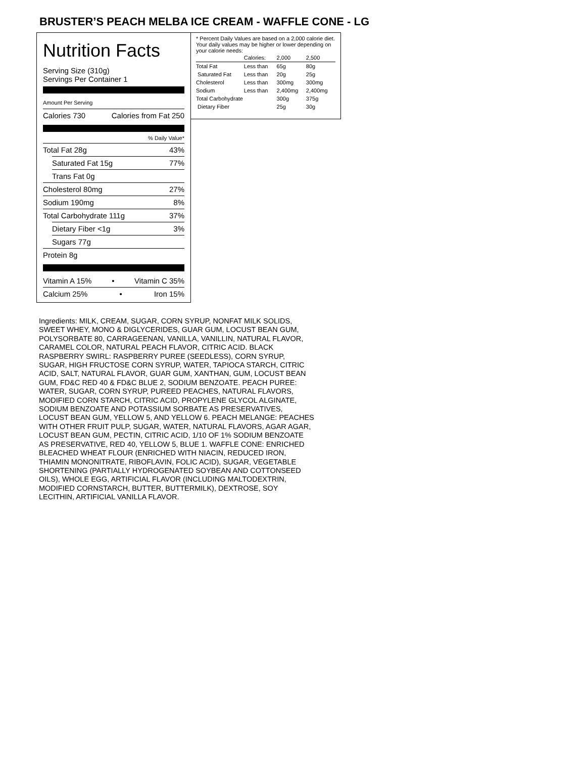BRUSTER’S PEACH MELBA ICE CREAM - WAFFLE CONE - LG
Nutrition Facts
Serving Size (310g)
Servings Per Container 1
Amount Per Serving
Calories 730 Calories from Fat 250
% Daily Value*
Total Fat 28g 43%
Saturated Fat 15g 77%
Trans Fat 0g
Cholesterol 80mg 27%
Sodium 190mg 8%
Total Carbohydrate 111g 37%
Dietary Fiber <1g 3%
Sugars 77g
Protein 8g
Vitamin A 15% • Vitamin C 35%
Calcium 25% • Iron 15%
* Percent Daily Values are based on a 2,000 calorie diet. Your daily values may be higher or lower depending on your calorie needs:
| | Calories: | 2,000 | 2,500 |
| --- | --- | --- | --- |
| Total Fat | Less than | 65g | 80g |
| Saturated Fat | Less than | 20g | 25g |
| Cholesterol | Less than | 300mg | 300mg |
| Sodium | Less than | 2,400mg | 2,400mg |
| Total Carbohydrate | | 300g | 375g |
| Dietary Fiber | | 25g | 30g |
Ingredients: MILK, CREAM, SUGAR, CORN SYRUP, NONFAT MILK SOLIDS, SWEET WHEY, MONO & DIGLYCERIDES, GUAR GUM, LOCUST BEAN GUM, POLYSORBATE 80, CARRAGEENAN, VANILLA, VANILLIN, NATURAL FLAVOR, CARAMEL COLOR, NATURAL PEACH FLAVOR, CITRIC ACID. BLACK RASPBERRY SWIRL: RASPBERRY PUREE (SEEDLESS), CORN SYRUP, SUGAR, HIGH FRUCTOSE CORN SYRUP, WATER, TAPIOCA STARCH, CITRIC ACID, SALT, NATURAL FLAVOR, GUAR GUM, XANTHAN, GUM, LOCUST BEAN GUM, FD&C RED 40 & FD&C BLUE 2, SODIUM BENZOATE. PEACH PUREE: WATER, SUGAR, CORN SYRUP, PUREED PEACHES, NATURAL FLAVORS, MODIFIED CORN STARCH, CITRIC ACID, PROPYLENE GLYCOL ALGINATE, SODIUM BENZOATE AND POTASSIUM SORBATE AS PRESERVATIVES, LOCUST BEAN GUM, YELLOW 5, AND YELLOW 6. PEACH MELANGE: PEACHES WITH OTHER FRUIT PULP, SUGAR, WATER, NATURAL FLAVORS, AGAR AGAR, LOCUST BEAN GUM, PECTIN, CITRIC ACID, 1/10 OF 1% SODIUM BENZOATE AS PRESERVATIVE, RED 40, YELLOW 5, BLUE 1. WAFFLE CONE: ENRICHED BLEACHED WHEAT FLOUR (ENRICHED WITH NIACIN, REDUCED IRON, THIAMIN MONONITRATE, RIBOFLAVIN, FOLIC ACID), SUGAR, VEGETABLE SHORTENING (PARTIALLY HYDROGENATED SOYBEAN AND COTTONSEED OILS), WHOLE EGG, ARTIFICIAL FLAVOR (INCLUDING MALTODEXTRIN, MODIFIED CORNSTARCH, BUTTER, BUTTERMILK), DEXTROSE, SOY LECITHIN, ARTIFICIAL VANILLA FLAVOR.